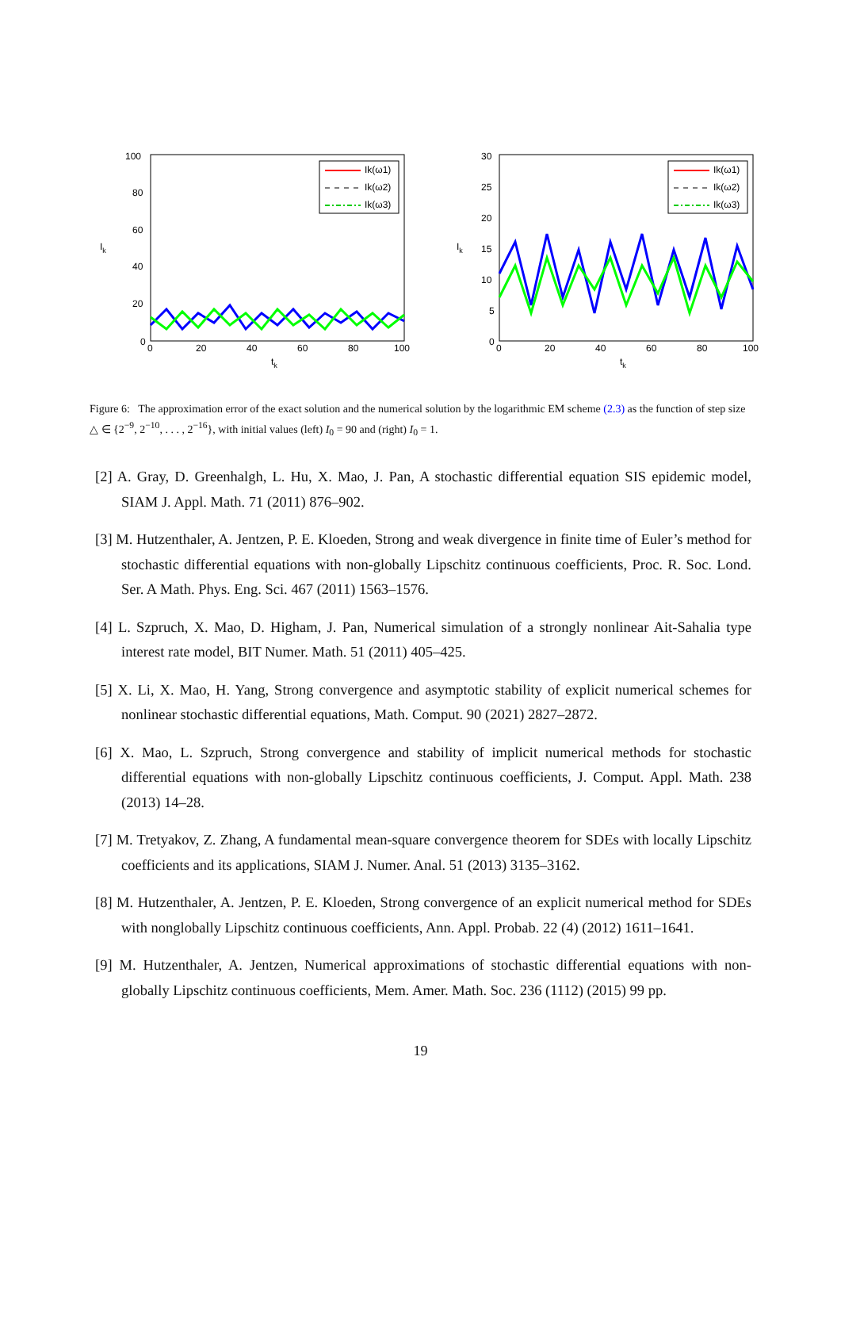100
80
60
40
20
0
0
20
40
60
80
100
tk
Ik
Ik(ω1)
Ik(ω2)
Ik(ω3)
30
25
20
15
10
5
0
0
20
40
60
80
100
tk
Ik
Ik(ω1)
Ik(ω2)
Ik(ω3)
Figure 6: The approximation error of the exact solution and the numerical solution by the logarithmic EM scheme (2.3) as the function of step size △ ∈ {2<sup>−9</sup>, 2<sup>−10</sup>, . . . , 2<sup>−16</sup>}, with initial values (left) I<sub>0</sub> = 90 and (right) I<sub>0</sub> = 1.
[2] A. Gray, D. Greenhalgh, L. Hu, X. Mao, J. Pan, A stochastic differential equation SIS epidemic model, SIAM J. Appl. Math. 71 (2011) 876–902.
[3] M. Hutzenthaler, A. Jentzen, P. E. Kloeden, Strong and weak divergence in finite time of Euler’s method for stochastic differential equations with non-globally Lipschitz continuous coefficients, Proc. R. Soc. Lond. Ser. A Math. Phys. Eng. Sci. 467 (2011) 1563–1576.
[4] L. Szpruch, X. Mao, D. Higham, J. Pan, Numerical simulation of a strongly nonlinear Ait-Sahalia type interest rate model, BIT Numer. Math. 51 (2011) 405–425.
[5] X. Li, X. Mao, H. Yang, Strong convergence and asymptotic stability of explicit numerical schemes for nonlinear stochastic differential equations, Math. Comput. 90 (2021) 2827–2872.
[6] X. Mao, L. Szpruch, Strong convergence and stability of implicit numerical methods for stochastic differential equations with non-globally Lipschitz continuous coefficients, J. Comput. Appl. Math. 238 (2013) 14–28.
[7] M. Tretyakov, Z. Zhang, A fundamental mean-square convergence theorem for SDEs with locally Lipschitz coefficients and its applications, SIAM J. Numer. Anal. 51 (2013) 3135–3162.
[8] M. Hutzenthaler, A. Jentzen, P. E. Kloeden, Strong convergence of an explicit numerical method for SDEs with nonglobally Lipschitz continuous coefficients, Ann. Appl. Probab. 22 (4) (2012) 1611–1641.
[9] M. Hutzenthaler, A. Jentzen, Numerical approximations of stochastic differential equations with non-globally Lipschitz continuous coefficients, Mem. Amer. Math. Soc. 236 (1112) (2015) 99 pp.
19